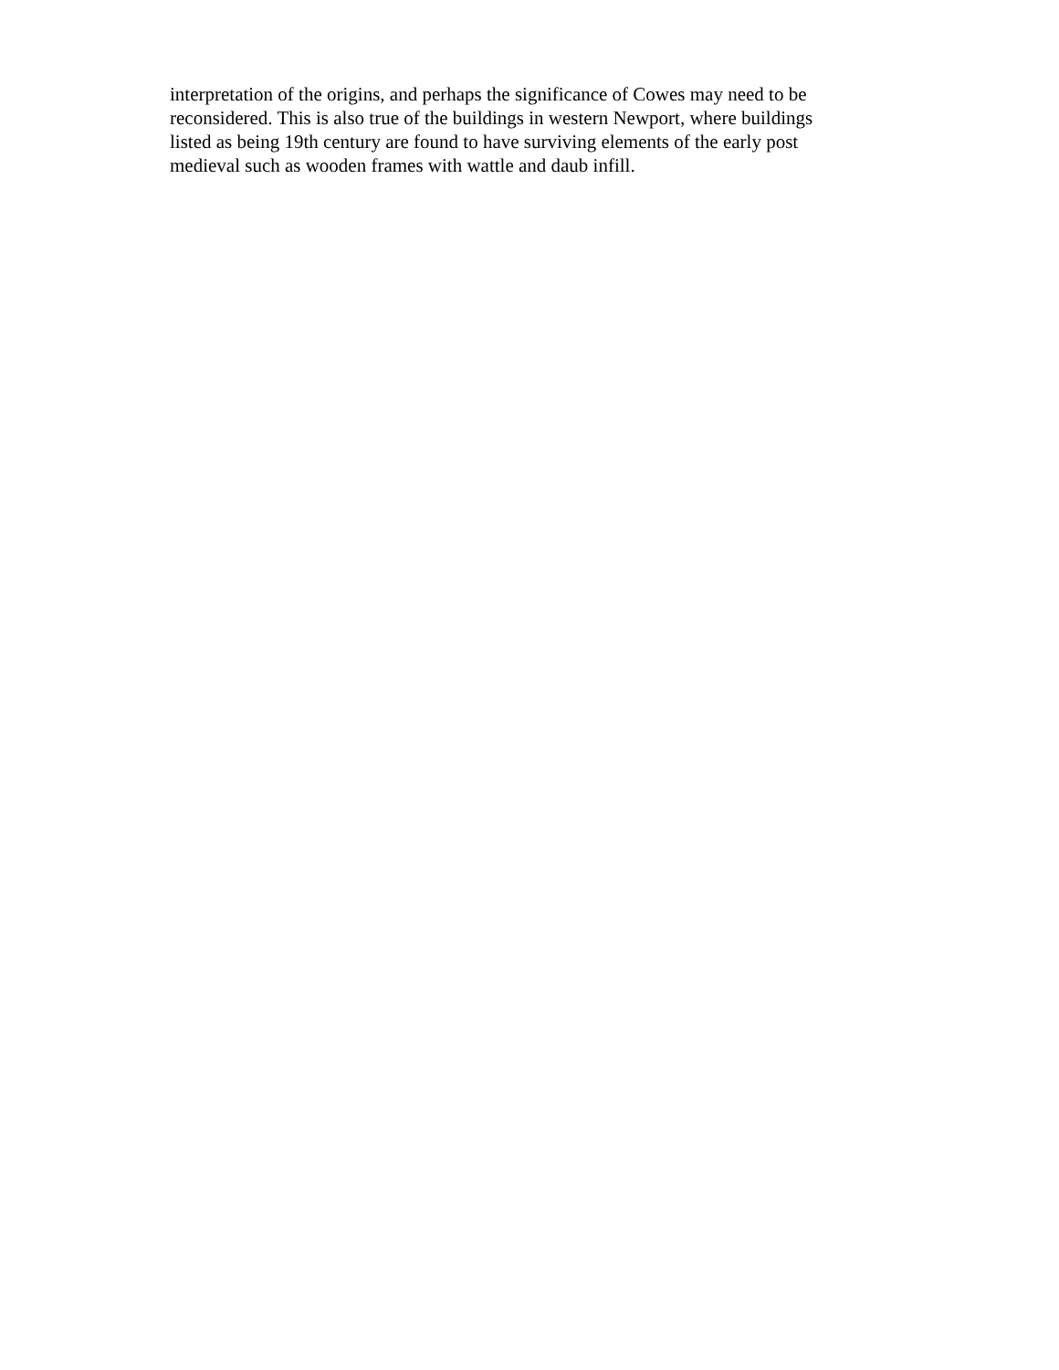interpretation of the origins, and perhaps the significance of Cowes may need to be
reconsidered. This is also true of the buildings in western Newport, where buildings
listed as being 19th century are found to have surviving elements of the early post
medieval such as wooden frames with wattle and daub infill.